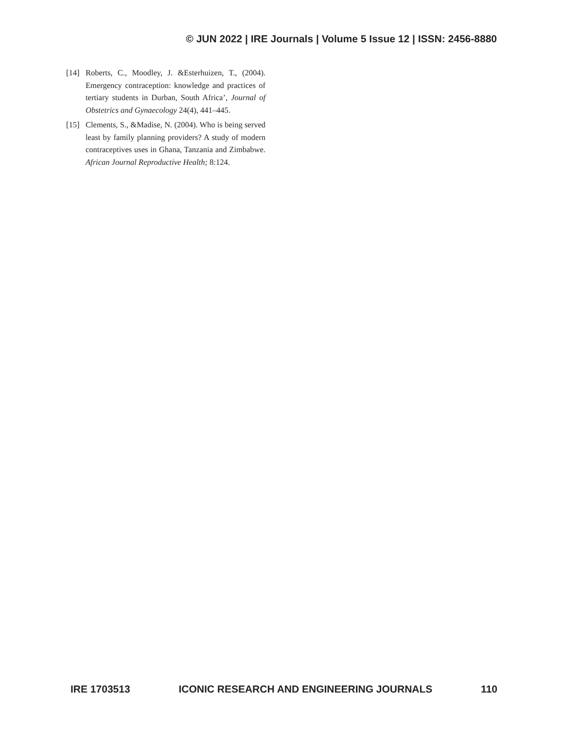© JUN 2022 | IRE Journals | Volume 5 Issue 12 | ISSN: 2456-8880
[14] Roberts, C., Moodley, J. &Esterhuizen, T., (2004). Emergency contraception: knowledge and practices of tertiary students in Durban, South Africa’, Journal of Obstetrics and Gynaecology 24(4), 441–445.
[15] Clements, S., &Madise, N. (2004). Who is being served least by family planning providers? A study of modern contraceptives uses in Ghana, Tanzania and Zimbabwe. African Journal Reproductive Health; 8:124.
IRE 1703513 ICONIC RESEARCH AND ENGINEERING JOURNALS 110